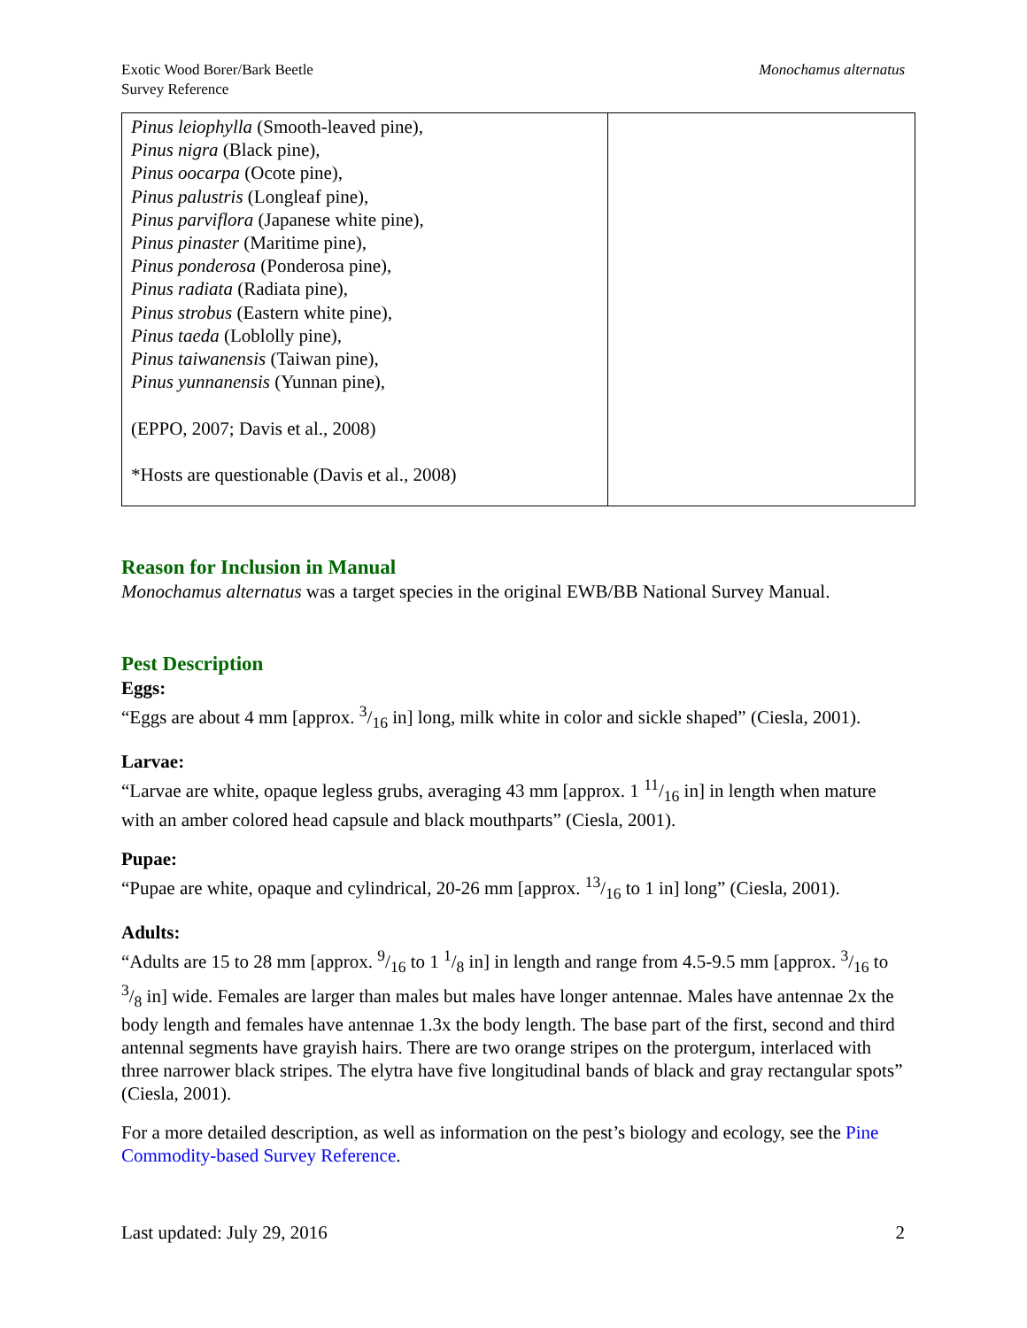Exotic Wood Borer/Bark Beetle
Survey Reference
Monochamus alternatus
| Pinus leiophylla (Smooth-leaved pine), Pinus nigra (Black pine), Pinus oocarpa (Ocote pine), Pinus palustris (Longleaf pine), Pinus parviflora (Japanese white pine), Pinus pinaster (Maritime pine), Pinus ponderosa (Ponderosa pine), Pinus radiata (Radiata pine), Pinus strobus (Eastern white pine), Pinus taeda (Loblolly pine), Pinus taiwanensis (Taiwan pine), Pinus yunnanensis (Yunnan pine), (EPPO, 2007; Davis et al., 2008) *Hosts are questionable (Davis et al., 2008) | |
Reason for Inclusion in Manual
Monochamus alternatus was a target species in the original EWB/BB National Survey Manual.
Pest Description
Eggs:
“Eggs are about 4 mm [approx. 3/16 in] long, milk white in color and sickle shaped” (Ciesla, 2001).
Larvae:
“Larvae are white, opaque legless grubs, averaging 43 mm [approx. 1 11/16 in] in length when mature with an amber colored head capsule and black mouthparts” (Ciesla, 2001).
Pupae:
“Pupae are white, opaque and cylindrical, 20-26 mm [approx. 13/16 to 1 in] long” (Ciesla, 2001).
Adults:
“Adults are 15 to 28 mm [approx. 9/16 to 1 1/8 in] in length and range from 4.5-9.5 mm [approx. 3/16 to 3/8 in] wide. Females are larger than males but males have longer antennae. Males have antennae 2x the body length and females have antennae 1.3x the body length. The base part of the first, second and third antennal segments have grayish hairs. There are two orange stripes on the protergum, interlaced with three narrower black stripes. The elytra have five longitudinal bands of black and gray rectangular spots” (Ciesla, 2001).
For a more detailed description, as well as information on the pest’s biology and ecology, see the Pine Commodity-based Survey Reference.
Last updated: July 29, 2016 2